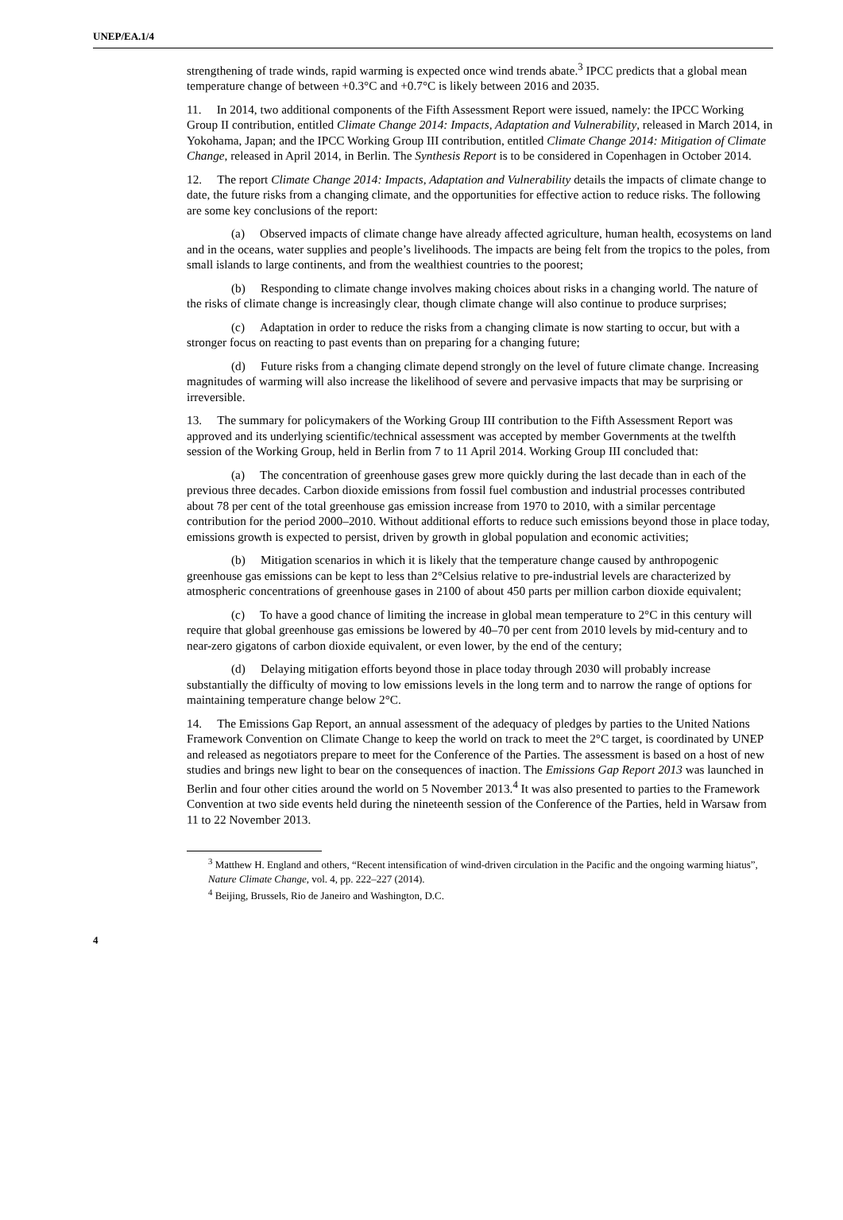UNEP/EA.1/4
strengthening of trade winds, rapid warming is expected once wind trends abate.<sup>3</sup> IPCC predicts that a global mean temperature change of between +0.3°C and +0.7°C is likely between 2016 and 2035.
11. In 2014, two additional components of the Fifth Assessment Report were issued, namely: the IPCC Working Group II contribution, entitled Climate Change 2014: Impacts, Adaptation and Vulnerability, released in March 2014, in Yokohama, Japan; and the IPCC Working Group III contribution, entitled Climate Change 2014: Mitigation of Climate Change, released in April 2014, in Berlin. The Synthesis Report is to be considered in Copenhagen in October 2014.
12. The report Climate Change 2014: Impacts, Adaptation and Vulnerability details the impacts of climate change to date, the future risks from a changing climate, and the opportunities for effective action to reduce risks. The following are some key conclusions of the report:
(a) Observed impacts of climate change have already affected agriculture, human health, ecosystems on land and in the oceans, water supplies and people’s livelihoods. The impacts are being felt from the tropics to the poles, from small islands to large continents, and from the wealthiest countries to the poorest;
(b) Responding to climate change involves making choices about risks in a changing world. The nature of the risks of climate change is increasingly clear, though climate change will also continue to produce surprises;
(c) Adaptation in order to reduce the risks from a changing climate is now starting to occur, but with a stronger focus on reacting to past events than on preparing for a changing future;
(d) Future risks from a changing climate depend strongly on the level of future climate change. Increasing magnitudes of warming will also increase the likelihood of severe and pervasive impacts that may be surprising or irreversible.
13. The summary for policymakers of the Working Group III contribution to the Fifth Assessment Report was approved and its underlying scientific/technical assessment was accepted by member Governments at the twelfth session of the Working Group, held in Berlin from 7 to 11 April 2014. Working Group III concluded that:
(a) The concentration of greenhouse gases grew more quickly during the last decade than in each of the previous three decades. Carbon dioxide emissions from fossil fuel combustion and industrial processes contributed about 78 per cent of the total greenhouse gas emission increase from 1970 to 2010, with a similar percentage contribution for the period 2000–2010. Without additional efforts to reduce such emissions beyond those in place today, emissions growth is expected to persist, driven by growth in global population and economic activities;
(b) Mitigation scenarios in which it is likely that the temperature change caused by anthropogenic greenhouse gas emissions can be kept to less than 2°Celsius relative to pre-industrial levels are characterized by atmospheric concentrations of greenhouse gases in 2100 of about 450 parts per million carbon dioxide equivalent;
(c) To have a good chance of limiting the increase in global mean temperature to 2°C in this century will require that global greenhouse gas emissions be lowered by 40–70 per cent from 2010 levels by mid-century and to near-zero gigatons of carbon dioxide equivalent, or even lower, by the end of the century;
(d) Delaying mitigation efforts beyond those in place today through 2030 will probably increase substantially the difficulty of moving to low emissions levels in the long term and to narrow the range of options for maintaining temperature change below 2°C.
14. The Emissions Gap Report, an annual assessment of the adequacy of pledges by parties to the United Nations Framework Convention on Climate Change to keep the world on track to meet the 2°C target, is coordinated by UNEP and released as negotiators prepare to meet for the Conference of the Parties. The assessment is based on a host of new studies and brings new light to bear on the consequences of inaction. The Emissions Gap Report 2013 was launched in Berlin and four other cities around the world on 5 November 2013.<sup>4</sup> It was also presented to parties to the Framework Convention at two side events held during the nineteenth session of the Conference of the Parties, held in Warsaw from 11 to 22 November 2013.
<sup>3</sup> Matthew H. England and others, “Recent intensification of wind-driven circulation in the Pacific and the ongoing warming hiatus”, Nature Climate Change, vol. 4, pp. 222–227 (2014).
<sup>4</sup> Beijing, Brussels, Rio de Janeiro and Washington, D.C.
4